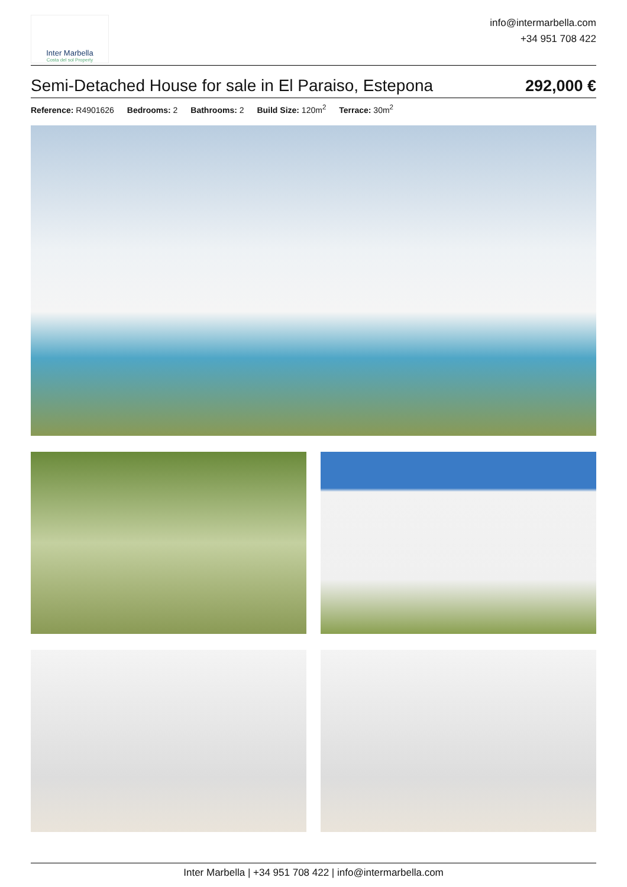Inter Marbella
Costa del sol Property
info@intermarbella.com
+34 951 708 422
Semi-Detached House for sale in El Paraiso, Estepona
292,000 €
Reference: R4901626 Bedrooms: 2 Bathrooms: 2 Build Size: 120m<sup>2</sup> Terrace: 30m<sup>2</sup>
Inter Marbella | +34 951 708 422 | info@intermarbella.com